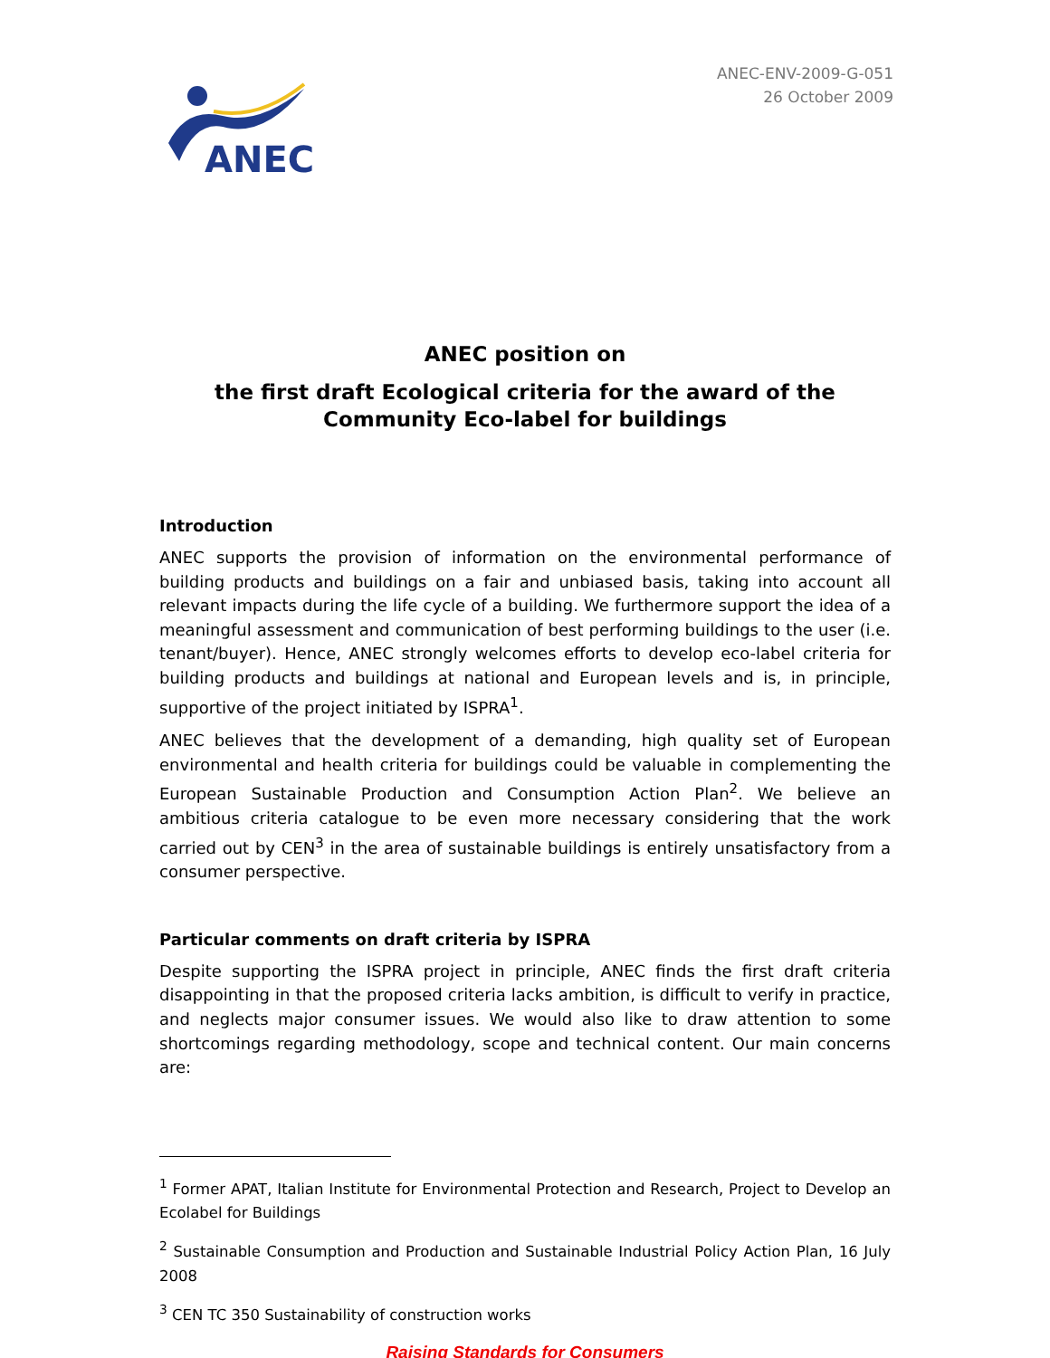ANEC
ANEC-ENV-2009-G-051
26 October 2009
ANEC position on
the first draft Ecological criteria for the award of the Community Eco-label for buildings
Introduction
ANEC supports the provision of information on the environmental performance of building products and buildings on a fair and unbiased basis, taking into account all relevant impacts during the life cycle of a building. We furthermore support the idea of a meaningful assessment and communication of best performing buildings to the user (i.e. tenant/buyer). Hence, ANEC strongly welcomes efforts to develop eco-label criteria for building products and buildings at national and European levels and is, in principle, supportive of the project initiated by ISPRA<sup>1</sup>.
ANEC believes that the development of a demanding, high quality set of European environmental and health criteria for buildings could be valuable in complementing the European Sustainable Production and Consumption Action Plan<sup>2</sup>. We believe an ambitious criteria catalogue to be even more necessary considering that the work carried out by CEN<sup>3</sup> in the area of sustainable buildings is entirely unsatisfactory from a consumer perspective.
Particular comments on draft criteria by ISPRA
Despite supporting the ISPRA project in principle, ANEC finds the first draft criteria disappointing in that the proposed criteria lacks ambition, is difficult to verify in practice, and neglects major consumer issues. We would also like to draw attention to some shortcomings regarding methodology, scope and technical content. Our main concerns are:
<sup>1</sup> Former APAT, Italian Institute for Environmental Protection and Research, Project to Develop an Ecolabel for Buildings
<sup>2</sup> Sustainable Consumption and Production and Sustainable Industrial Policy Action Plan, 16 July 2008
<sup>3</sup> CEN TC 350 Sustainability of construction works
Raising Standards for Consumers